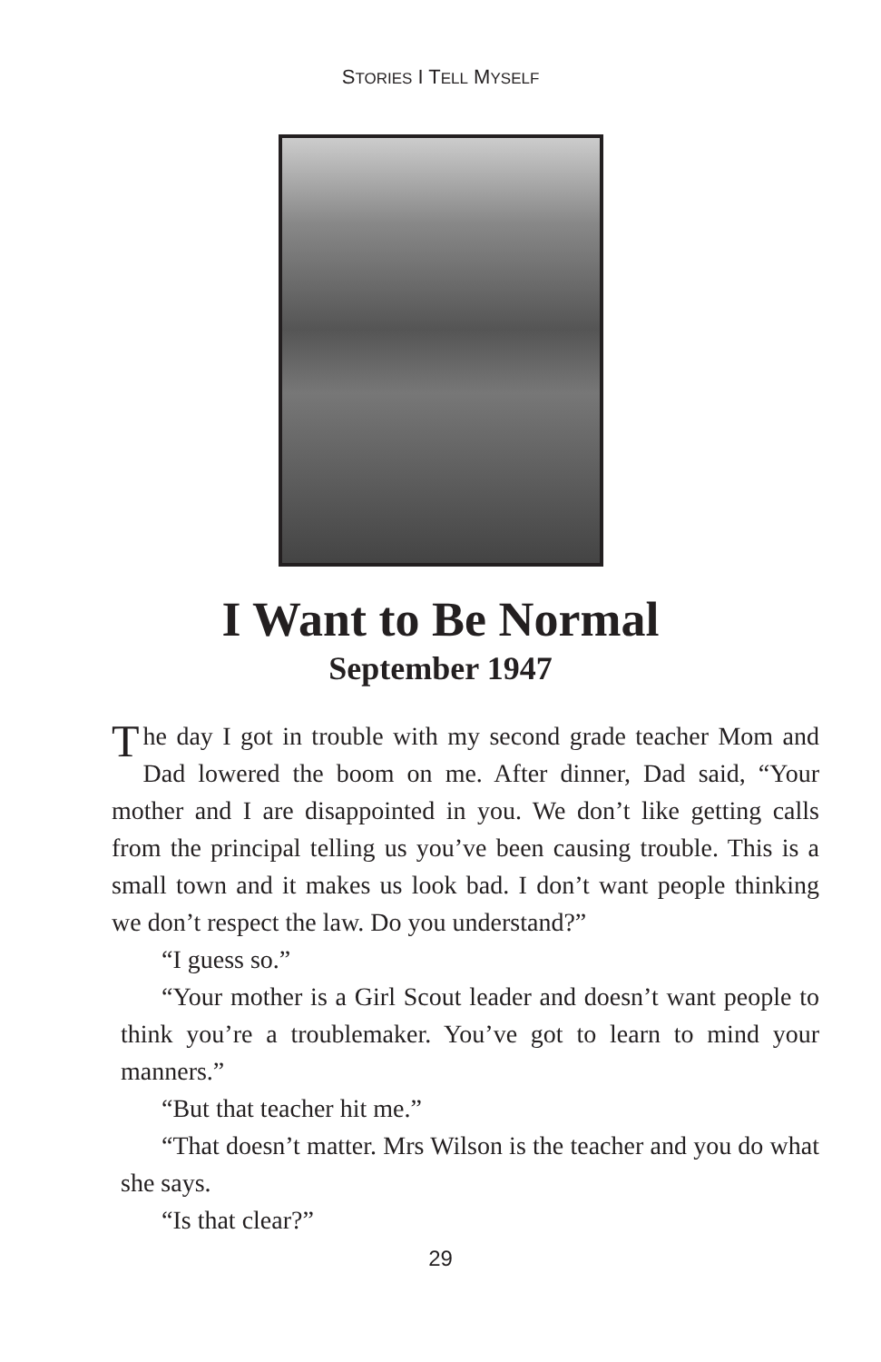STORIES I TELL MYSELF
I Want to Be Normal
September 1947
The day I got in trouble with my second grade teacher Mom and Dad lowered the boom on me. After dinner, Dad said, “Your mother and I are disappointed in you. We don’t like getting calls from the principal telling us you’ve been causing trouble. This is a small town and it makes us look bad. I don’t want people thinking we don’t respect the law. Do you understand?”
“I guess so.”
“Your mother is a Girl Scout leader and doesn’t want people to think you’re a troublemaker. You’ve got to learn to mind your manners.”
“But that teacher hit me.”
“That doesn’t matter. Mrs Wilson is the teacher and you do what she says.
“Is that clear?”
29